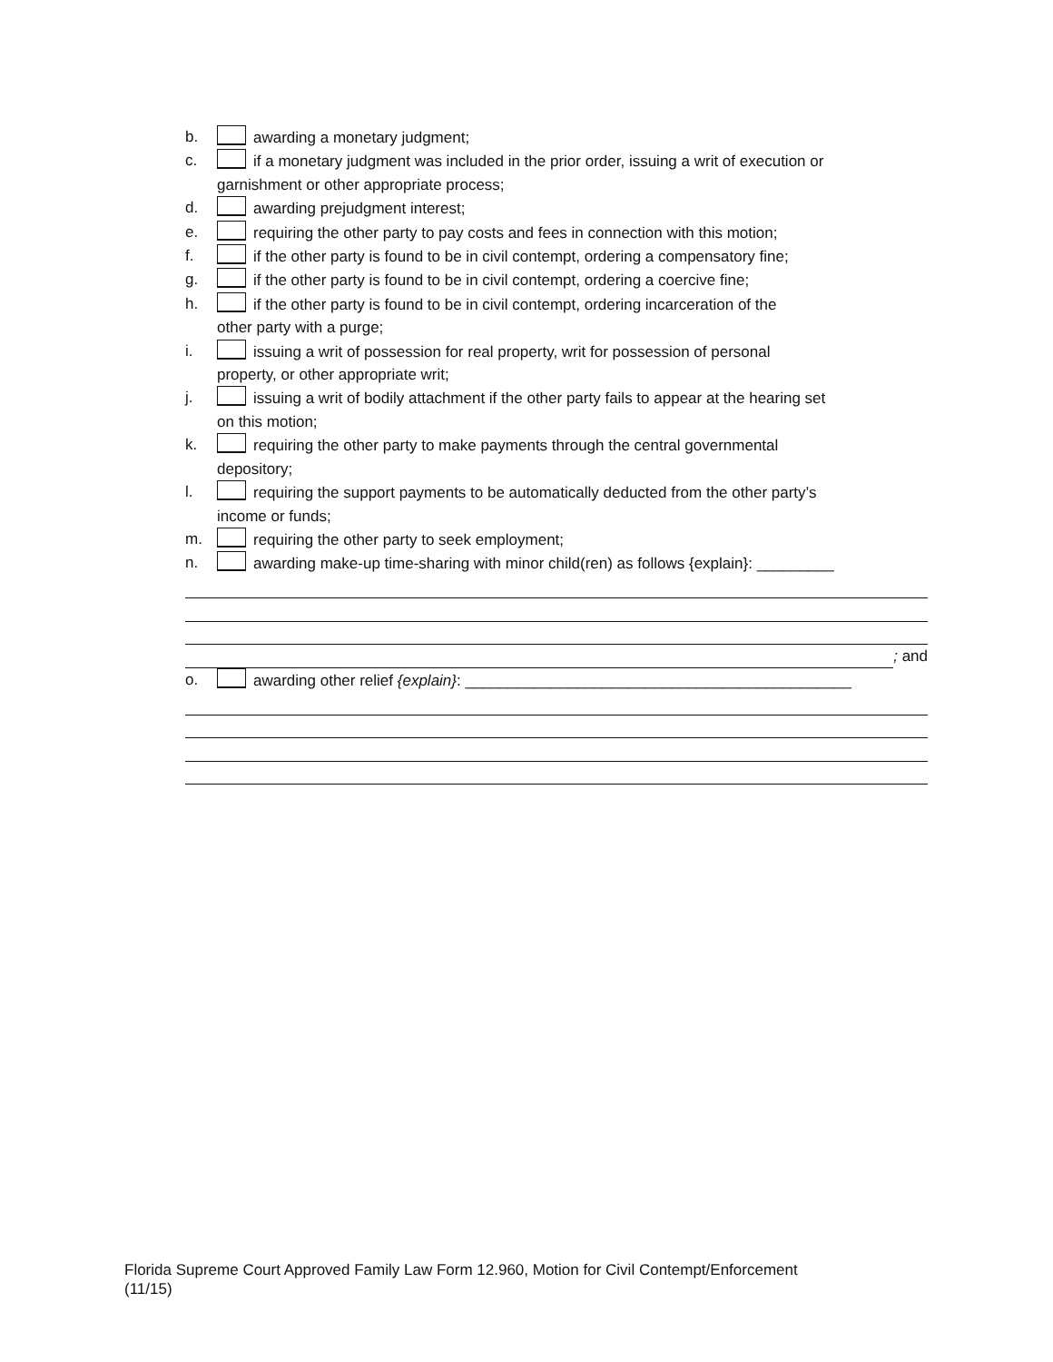b. awarding a monetary judgment;
c. if a monetary judgment was included in the prior order, issuing a writ of execution or
garnishment or other appropriate process;
d. awarding prejudgment interest;
e. requiring the other party to pay costs and fees in connection with this motion;
f. if the other party is found to be in civil contempt, ordering a compensatory fine;
g. if the other party is found to be in civil contempt, ordering a coercive fine;
h. if the other party is found to be in civil contempt, ordering incarceration of the
other party with a purge;
i. issuing a writ of possession for real property, writ for possession of personal
property, or other appropriate writ;
j. issuing a writ of bodily attachment if the other party fails to appear at the hearing set
on this motion;
k. requiring the other party to make payments through the central governmental
depository;
l. requiring the support payments to be automatically deducted from the other party’s
income or funds;
m. requiring the other party to seek employment;
n. awarding make-up time-sharing with minor child(ren) as follows {explain}: _________
; and
o. awarding other relief {explain}: _____________________________________________
Florida Supreme Court Approved Family Law Form 12.960, Motion for Civil Contempt/Enforcement
(11/15)